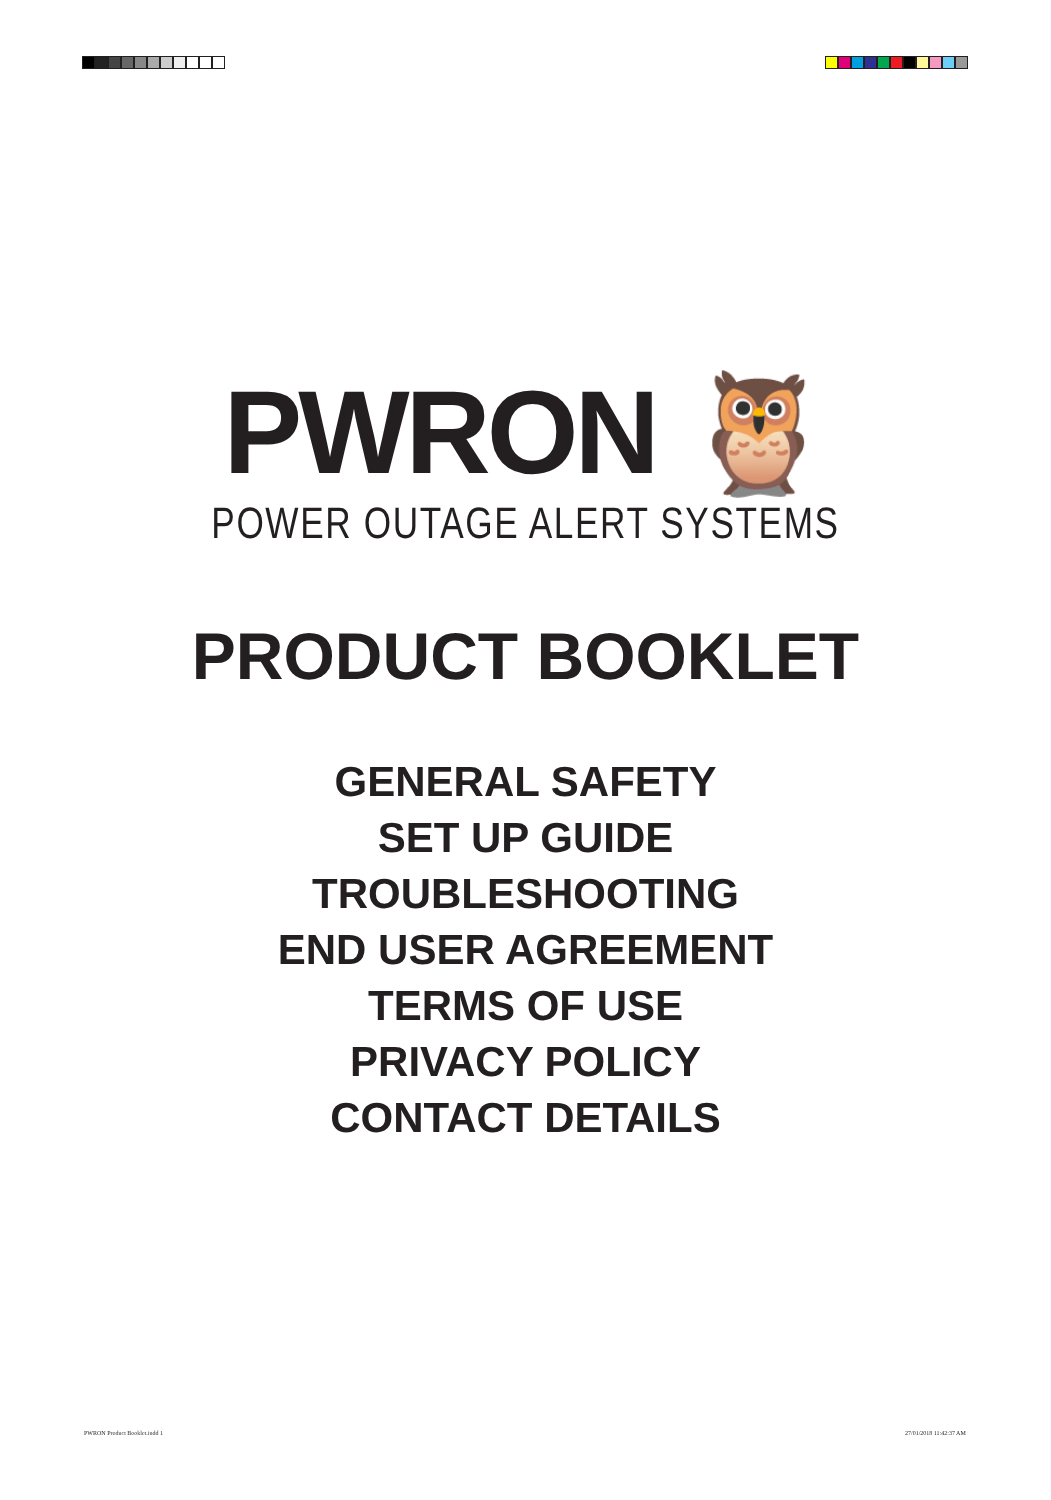PWRON 🦉
POWER OUTAGE ALERT SYSTEMS
PRODUCT BOOKLET
GENERAL SAFETY
SET UP GUIDE
TROUBLESHOOTING
END USER AGREEMENT
TERMS OF USE
PRIVACY POLICY
CONTACT DETAILS
PWRON Product Booklet.indd 1 27/01/2018 11:42:37 AM